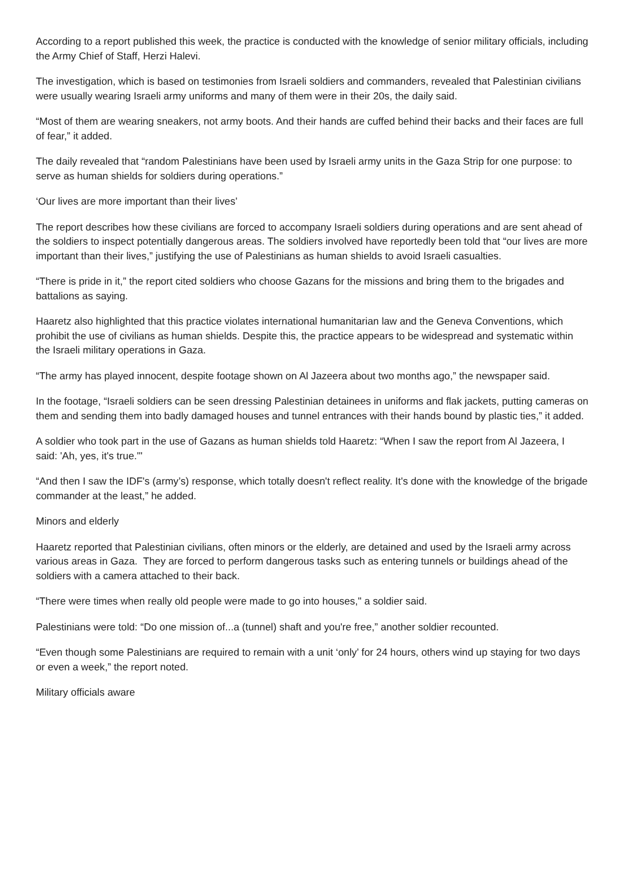According to a report published this week, the practice is conducted with the knowledge of senior military officials, including the Army Chief of Staff, Herzi Halevi.
The investigation, which is based on testimonies from Israeli soldiers and commanders, revealed that Palestinian civilians were usually wearing Israeli army uniforms and many of them were in their 20s, the daily said.
“Most of them are wearing sneakers, not army boots. And their hands are cuffed behind their backs and their faces are full of fear,” it added.
The daily revealed that “random Palestinians have been used by Israeli army units in the Gaza Strip for one purpose: to serve as human shields for soldiers during operations.”
‘Our lives are more important than their lives’
The report describes how these civilians are forced to accompany Israeli soldiers during operations and are sent ahead of the soldiers to inspect potentially dangerous areas. The soldiers involved have reportedly been told that “our lives are more important than their lives,” justifying the use of Palestinians as human shields to avoid Israeli casualties.
“There is pride in it,” the report cited soldiers who choose Gazans for the missions and bring them to the brigades and battalions as saying.
Haaretz also highlighted that this practice violates international humanitarian law and the Geneva Conventions, which prohibit the use of civilians as human shields. Despite this, the practice appears to be widespread and systematic within the Israeli military operations in Gaza.
“The army has played innocent, despite footage shown on Al Jazeera about two months ago,” the newspaper said.
In the footage, “Israeli soldiers can be seen dressing Palestinian detainees in uniforms and flak jackets, putting cameras on them and sending them into badly damaged houses and tunnel entrances with their hands bound by plastic ties,” it added.
A soldier who took part in the use of Gazans as human shields told Haaretz: “When I saw the report from Al Jazeera, I said: 'Ah, yes, it's true.'"
“And then I saw the IDF's (army’s) response, which totally doesn't reflect reality. It's done with the knowledge of the brigade commander at the least,” he added.
Minors and elderly
Haaretz reported that Palestinian civilians, often minors or the elderly, are detained and used by the Israeli army across various areas in Gaza. They are forced to perform dangerous tasks such as entering tunnels or buildings ahead of the soldiers with a camera attached to their back.
“There were times when really old people were made to go into houses," a soldier said.
Palestinians were told: “Do one mission of...a (tunnel) shaft and you're free,” another soldier recounted.
“Even though some Palestinians are required to remain with a unit ‘only’ for 24 hours, others wind up staying for two days or even a week,” the report noted.
Military officials aware